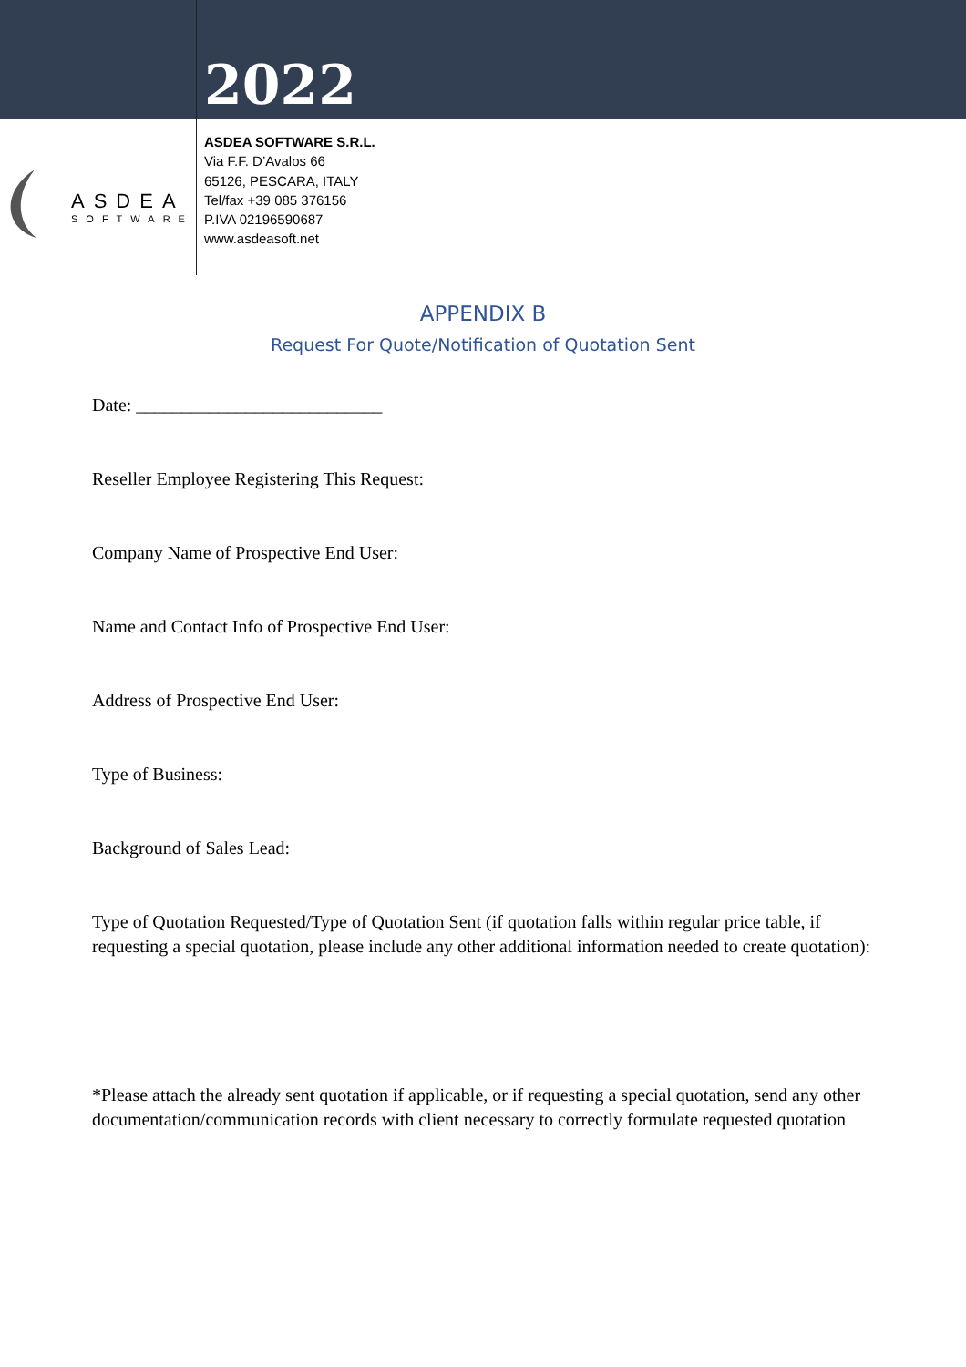2022
ASDEA
SOFTWARE
ASDEA SOFTWARE S.R.L.
Via F.F. D’Avalos 66
65126, PESCARA, ITALY
Tel/fax +39 085 376156
P.IVA 02196590687
www.asdeasoft.net
APPENDIX B
Request For Quote/Notification of Quotation Sent
Date: ___________________________
Reseller Employee Registering This Request:
Company Name of Prospective End User:
Name and Contact Info of Prospective End User:
Address of Prospective End User:
Type of Business:
Background of Sales Lead:
Type of Quotation Requested/Type of Quotation Sent (if quotation falls within regular price table, if requesting a special quotation, please include any other additional information needed to create quotation):
*Please attach the already sent quotation if applicable, or if requesting a special quotation, send any other documentation/communication records with client necessary to correctly formulate requested quotation